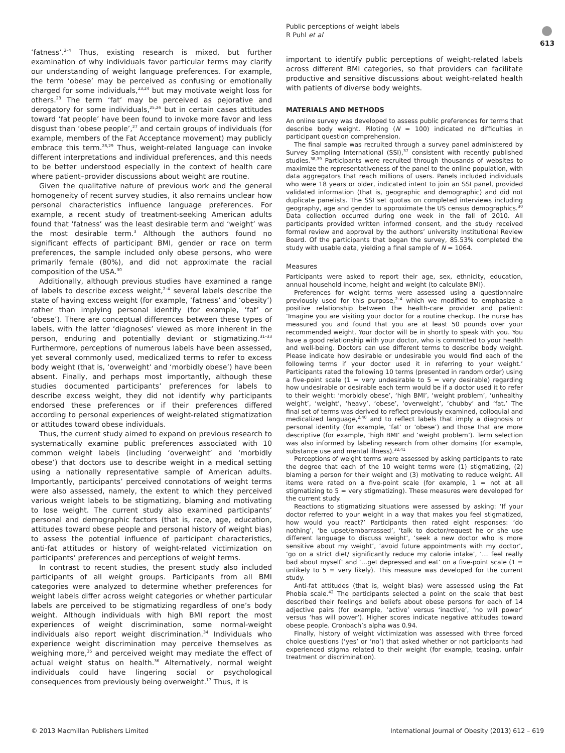Public perceptions of weight labels
R Puhl et al
613
‘fatness’.<sup>2–4</sup> Thus, existing research is mixed, but further examination of why individuals favor particular terms may clarify our understanding of weight language preferences. For example, the term ‘obese’ may be perceived as confusing or emotionally charged for some individuals,<sup>23,24</sup> but may motivate weight loss for others.<sup>23</sup> The term ‘fat’ may be perceived as pejorative and derogatory for some individuals,<sup>25,26</sup> but in certain cases attitudes toward ‘fat people’ have been found to invoke more favor and less disgust than ‘obese people’,<sup>27</sup> and certain groups of individuals (for example, members of the Fat Acceptance movement) may publicly embrace this term.<sup>28,29</sup> Thus, weight-related language can invoke different interpretations and individual preferences, and this needs to be better understood especially in the context of health care where patient–provider discussions about weight are routine.
Given the qualitative nature of previous work and the general homogeneity of recent survey studies, it also remains unclear how personal characteristics influence language preferences. For example, a recent study of treatment-seeking American adults found that ‘fatness’ was the least desirable term and ‘weight’ was the most desirable term.<sup>3</sup> Although the authors found no significant effects of participant BMI, gender or race on term preferences, the sample included only obese persons, who were primarily female (80%), and did not approximate the racial composition of the USA.<sup>30</sup>
Additionally, although previous studies have examined a range of labels to describe excess weight,<sup>2–4</sup> several labels describe the state of having excess weight (for example, ‘fatness’ and ‘obesity’) rather than implying personal identity (for example, ‘fat’ or ‘obese’). There are conceptual differences between these types of labels, with the latter ‘diagnoses’ viewed as more inherent in the person, enduring and potentially deviant or stigmatizing.<sup>31–33</sup> Furthermore, perceptions of numerous labels have been assessed, yet several commonly used, medicalized terms to refer to excess body weight (that is, ‘overweight’ and ‘morbidly obese’) have been absent. Finally, and perhaps most importantly, although these studies documented participants’ preferences for labels to describe excess weight, they did not identify why participants endorsed these preferences or if their preferences differed according to personal experiences of weight-related stigmatization or attitudes toward obese individuals.
Thus, the current study aimed to expand on previous research to systematically examine public preferences associated with 10 common weight labels (including ‘overweight’ and ‘morbidly obese’) that doctors use to describe weight in a medical setting using a nationally representative sample of American adults. Importantly, participants’ perceived connotations of weight terms were also assessed, namely, the extent to which they perceived various weight labels to be stigmatizing, blaming and motivating to lose weight. The current study also examined participants’ personal and demographic factors (that is, race, age, education, attitudes toward obese people and personal history of weight bias) to assess the potential influence of participant characteristics, anti-fat attitudes or history of weight-related victimization on participants’ preferences and perceptions of weight terms.
In contrast to recent studies, the present study also included participants of all weight groups. Participants from all BMI categories were analyzed to determine whether preferences for weight labels differ across weight categories or whether particular labels are perceived to be stigmatizing regardless of one’s body weight. Although individuals with high BMI report the most experiences of weight discrimination, some normal-weight individuals also report weight discrimination.<sup>34</sup> Individuals who experience weight discrimination may perceive themselves as weighing more,<sup>35</sup> and perceived weight may mediate the effect of actual weight status on health.<sup>36</sup> Alternatively, normal weight individuals could have lingering social or psychological consequences from previously being overweight.<sup>17</sup> Thus, it is
important to identify public perceptions of weight-related labels across different BMI categories, so that providers can facilitate productive and sensitive discussions about weight-related health with patients of diverse body weights.
MATERIALS AND METHODS
An online survey was developed to assess public preferences for terms that describe body weight. Piloting (N = 100) indicated no difficulties in participant question comprehension.
The final sample was recruited through a survey panel administered by Survey Sampling International (SSI),<sup>37</sup> consistent with recently published studies.<sup>38,39</sup> Participants were recruited through thousands of websites to maximize the representativeness of the panel to the online population, with data aggregators that reach millions of users. Panels included individuals who were 18 years or older, indicated intent to join an SSI panel, provided validated information (that is, geographic and demographic) and did not duplicate panelists. The SSI set quotas on completed interviews including geography, age and gender to approximate the US census demographics.<sup>30</sup> Data collection occurred during one week in the fall of 2010. All participants provided written informed consent, and the study received formal review and approval by the authors’ university Institutional Review Board. Of the participants that began the survey, 85.53% completed the study with usable data, yielding a final sample of N = 1064.
Measures
Participants were asked to report their age, sex, ethnicity, education, annual household income, height and weight (to calculate BMI).
Preferences for weight terms were assessed using a questionnaire previously used for this purpose,<sup>2–4</sup> which we modified to emphasize a positive relationship between the health-care provider and patient: ‘Imagine you are visiting your doctor for a routine checkup. The nurse has measured you and found that you are at least 50 pounds over your recommended weight. Your doctor will be in shortly to speak with you. You have a good relationship with your doctor, who is committed to your health and well-being. Doctors can use different terms to describe body weight. Please indicate how desirable or undesirable you would find each of the following terms if your doctor used it in referring to your weight.’ Participants rated the following 10 terms (presented in random order) using a five-point scale (1 = very undesirable to 5 = very desirable) regarding how undesirable or desirable each term would be if a doctor used it to refer to their weight: ‘morbidly obese’, ‘high BMI’, ‘weight problem’, ‘unhealthy weight’, ‘weight’, ‘heavy’, ‘obese’, ‘overweight’, ‘chubby’ and ‘fat.’ The final set of terms was derived to reflect previously examined, colloquial and medicalized language,<sup>2,40</sup> and to reflect labels that imply a diagnosis or personal identity (for example, ‘fat’ or ‘obese’) and those that are more descriptive (for example, ‘high BMI’ and ‘weight problem’). Term selection was also informed by labeling research from other domains (for example, substance use and mental illness).<sup>32,41</sup>
Perceptions of weight terms were assessed by asking participants to rate the degree that each of the 10 weight terms were (1) stigmatizing, (2) blaming a person for their weight and (3) motivating to reduce weight. All items were rated on a five-point scale (for example, 1 = not at all stigmatizing to 5 = very stigmatizing). These measures were developed for the current study.
Reactions to stigmatizing situations were assessed by asking: ‘If your doctor referred to your weight in a way that makes you feel stigmatized, how would you react?’ Participants then rated eight responses: ‘do nothing’, ‘be upset/embarrassed’, ‘talk to doctor/request he or she use different language to discuss weight’, ‘seek a new doctor who is more sensitive about my weight’, ‘avoid future appointments with my doctor’, ‘go on a strict diet/ significantly reduce my calorie intake’, ‘… feel really bad about myself’ and ‘…get depressed and eat’ on a five-point scale (1 = unlikely to 5 = very likely). This measure was developed for the current study.
Anti-fat attitudes (that is, weight bias) were assessed using the Fat Phobia scale.<sup>42</sup> The participants selected a point on the scale that best described their feelings and beliefs about obese persons for each of 14 adjective pairs (for example, ‘active’ versus ‘inactive’, ‘no will power’ versus ‘has will power’). Higher scores indicate negative attitudes toward obese people. Cronbach’s alpha was 0.94.
Finally, history of weight victimization was assessed with three forced choice questions (‘yes’ or ‘no’) that asked whether or not participants had experienced stigma related to their weight (for example, teasing, unfair treatment or discrimination).
© 2013 Macmillan Publishers Limited
International Journal of Obesity (2013) 612 – 619